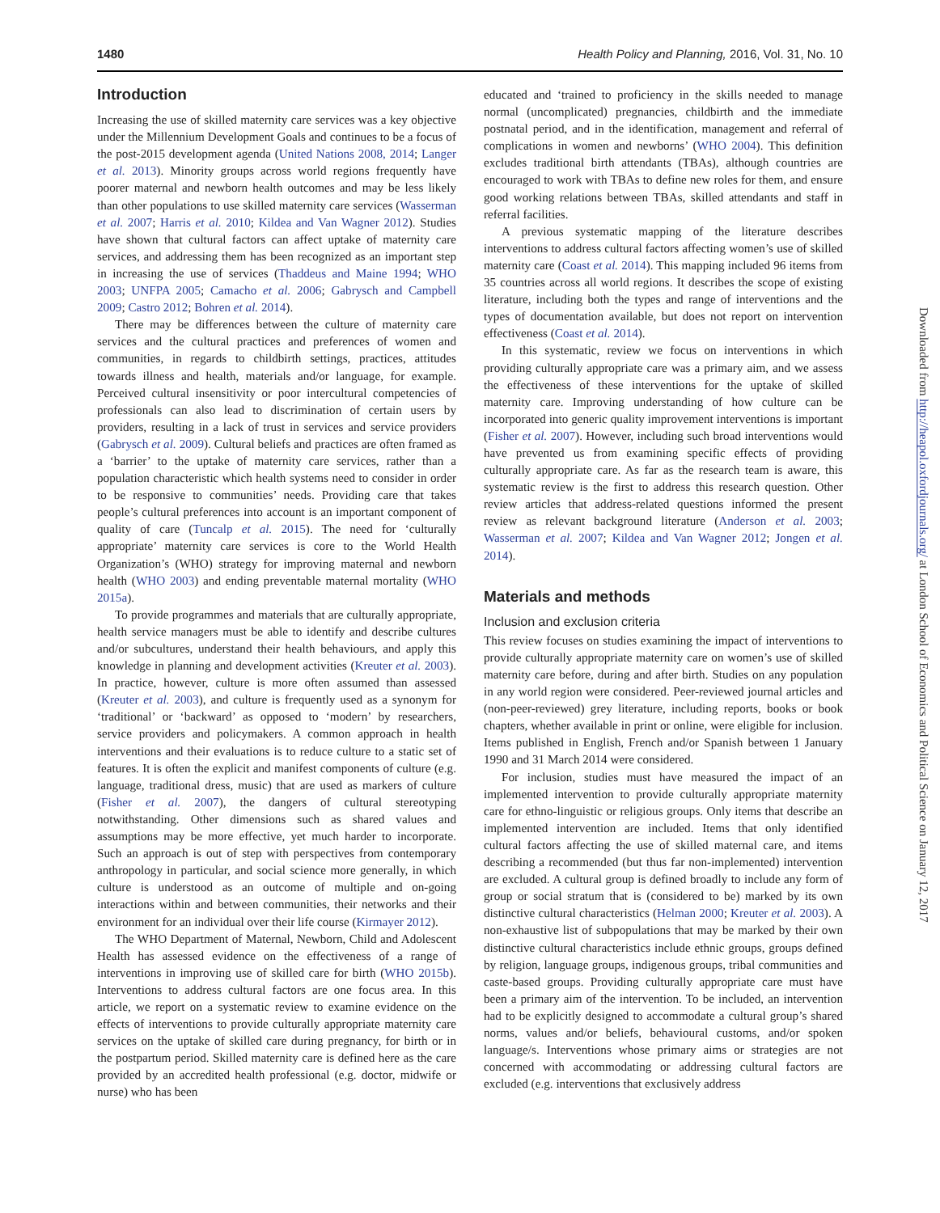1480 Health Policy and Planning, 2016, Vol. 31, No. 10
Introduction
Increasing the use of skilled maternity care services was a key objective under the Millennium Development Goals and continues to be a focus of the post-2015 development agenda (United Nations 2008, 2014; Langer et al. 2013). Minority groups across world regions frequently have poorer maternal and newborn health outcomes and may be less likely than other populations to use skilled maternity care services (Wasserman et al. 2007; Harris et al. 2010; Kildea and Van Wagner 2012). Studies have shown that cultural factors can affect uptake of maternity care services, and addressing them has been recognized as an important step in increasing the use of services (Thaddeus and Maine 1994; WHO 2003; UNFPA 2005; Camacho et al. 2006; Gabrysch and Campbell 2009; Castro 2012; Bohren et al. 2014).
There may be differences between the culture of maternity care services and the cultural practices and preferences of women and communities, in regards to childbirth settings, practices, attitudes towards illness and health, materials and/or language, for example. Perceived cultural insensitivity or poor intercultural competencies of professionals can also lead to discrimination of certain users by providers, resulting in a lack of trust in services and service providers (Gabrysch et al. 2009). Cultural beliefs and practices are often framed as a ‘barrier’ to the uptake of maternity care services, rather than a population characteristic which health systems need to consider in order to be responsive to communities’ needs. Providing care that takes people’s cultural preferences into account is an important component of quality of care (Tuncalp et al. 2015). The need for ‘culturally appropriate’ maternity care services is core to the World Health Organization’s (WHO) strategy for improving maternal and newborn health (WHO 2003) and ending preventable maternal mortality (WHO 2015a).
To provide programmes and materials that are culturally appropriate, health service managers must be able to identify and describe cultures and/or subcultures, understand their health behaviours, and apply this knowledge in planning and development activities (Kreuter et al. 2003). In practice, however, culture is more often assumed than assessed (Kreuter et al. 2003), and culture is frequently used as a synonym for ‘traditional’ or ‘backward’ as opposed to ‘modern’ by researchers, service providers and policymakers. A common approach in health interventions and their evaluations is to reduce culture to a static set of features. It is often the explicit and manifest components of culture (e.g. language, traditional dress, music) that are used as markers of culture (Fisher et al. 2007), the dangers of cultural stereotyping notwithstanding. Other dimensions such as shared values and assumptions may be more effective, yet much harder to incorporate. Such an approach is out of step with perspectives from contemporary anthropology in particular, and social science more generally, in which culture is understood as an outcome of multiple and on-going interactions within and between communities, their networks and their environment for an individual over their life course (Kirmayer 2012).
The WHO Department of Maternal, Newborn, Child and Adolescent Health has assessed evidence on the effectiveness of a range of interventions in improving use of skilled care for birth (WHO 2015b). Interventions to address cultural factors are one focus area. In this article, we report on a systematic review to examine evidence on the effects of interventions to provide culturally appropriate maternity care services on the uptake of skilled care during pregnancy, for birth or in the postpartum period. Skilled maternity care is defined here as the care provided by an accredited health professional (e.g. doctor, midwife or nurse) who has been
educated and ‘trained to proficiency in the skills needed to manage normal (uncomplicated) pregnancies, childbirth and the immediate postnatal period, and in the identification, management and referral of complications in women and newborns’ (WHO 2004). This definition excludes traditional birth attendants (TBAs), although countries are encouraged to work with TBAs to define new roles for them, and ensure good working relations between TBAs, skilled attendants and staff in referral facilities.
A previous systematic mapping of the literature describes interventions to address cultural factors affecting women’s use of skilled maternity care (Coast et al. 2014). This mapping included 96 items from 35 countries across all world regions. It describes the scope of existing literature, including both the types and range of interventions and the types of documentation available, but does not report on intervention effectiveness (Coast et al. 2014).
In this systematic, review we focus on interventions in which providing culturally appropriate care was a primary aim, and we assess the effectiveness of these interventions for the uptake of skilled maternity care. Improving understanding of how culture can be incorporated into generic quality improvement interventions is important (Fisher et al. 2007). However, including such broad interventions would have prevented us from examining specific effects of providing culturally appropriate care. As far as the research team is aware, this systematic review is the first to address this research question. Other review articles that address-related questions informed the present review as relevant background literature (Anderson et al. 2003; Wasserman et al. 2007; Kildea and Van Wagner 2012; Jongen et al. 2014).
Materials and methods
Inclusion and exclusion criteria
This review focuses on studies examining the impact of interventions to provide culturally appropriate maternity care on women’s use of skilled maternity care before, during and after birth. Studies on any population in any world region were considered. Peer-reviewed journal articles and (non-peer-reviewed) grey literature, including reports, books or book chapters, whether available in print or online, were eligible for inclusion. Items published in English, French and/or Spanish between 1 January 1990 and 31 March 2014 were considered.
For inclusion, studies must have measured the impact of an implemented intervention to provide culturally appropriate maternity care for ethno-linguistic or religious groups. Only items that describe an implemented intervention are included. Items that only identified cultural factors affecting the use of skilled maternal care, and items describing a recommended (but thus far non-implemented) intervention are excluded. A cultural group is defined broadly to include any form of group or social stratum that is (considered to be) marked by its own distinctive cultural characteristics (Helman 2000; Kreuter et al. 2003). A non-exhaustive list of subpopulations that may be marked by their own distinctive cultural characteristics include ethnic groups, groups defined by religion, language groups, indigenous groups, tribal communities and caste-based groups. Providing culturally appropriate care must have been a primary aim of the intervention. To be included, an intervention had to be explicitly designed to accommodate a cultural group’s shared norms, values and/or beliefs, behavioural customs, and/or spoken language/s. Interventions whose primary aims or strategies are not concerned with accommodating or addressing cultural factors are excluded (e.g. interventions that exclusively address
Downloaded from http://heapol.oxfordjournals.org/ at London School of Economics and Political Science on January 12, 2017